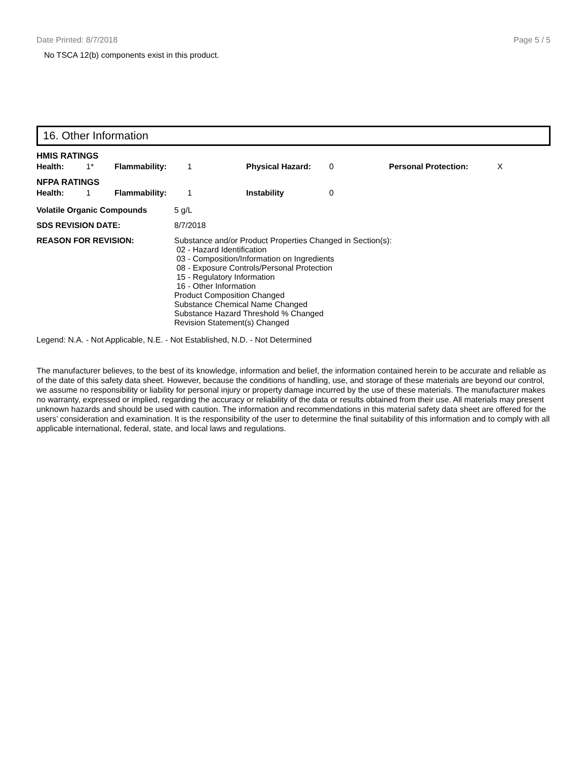Date Printed: 8/7/2018 Page 5 / 5
No TSCA 12(b) components exist in this product.
16. Other Information
HMIS RATINGS
| Health: | 1* | Flammability: | 1 | Physical Hazard: | 0 | Personal Protection: | X |
NFPA RATINGS
| Health: | 1 | Flammability: | 1 | Instability | 0 |
| Volatile Organic Compounds | 5 g/L |
| SDS REVISION DATE: | 8/7/2018 |
| REASON FOR REVISION: | Substance and/or Product Properties Changed in Section(s): 02 - Hazard Identification 03 - Composition/Information on Ingredients 08 - Exposure Controls/Personal Protection 15 - Regulatory Information 16 - Other Information Product Composition Changed Substance Chemical Name Changed Substance Hazard Threshold % Changed Revision Statement(s) Changed |
Legend: N.A. - Not Applicable, N.E. - Not Established, N.D. - Not Determined
The manufacturer believes, to the best of its knowledge, information and belief, the information contained herein to be accurate and reliable as of the date of this safety data sheet. However, because the conditions of handling, use, and storage of these materials are beyond our control, we assume no responsibility or liability for personal injury or property damage incurred by the use of these materials. The manufacturer makes no warranty, expressed or implied, regarding the accuracy or reliability of the data or results obtained from their use. All materials may present unknown hazards and should be used with caution. The information and recommendations in this material safety data sheet are offered for the users’ consideration and examination. It is the responsibility of the user to determine the final suitability of this information and to comply with all applicable international, federal, state, and local laws and regulations.